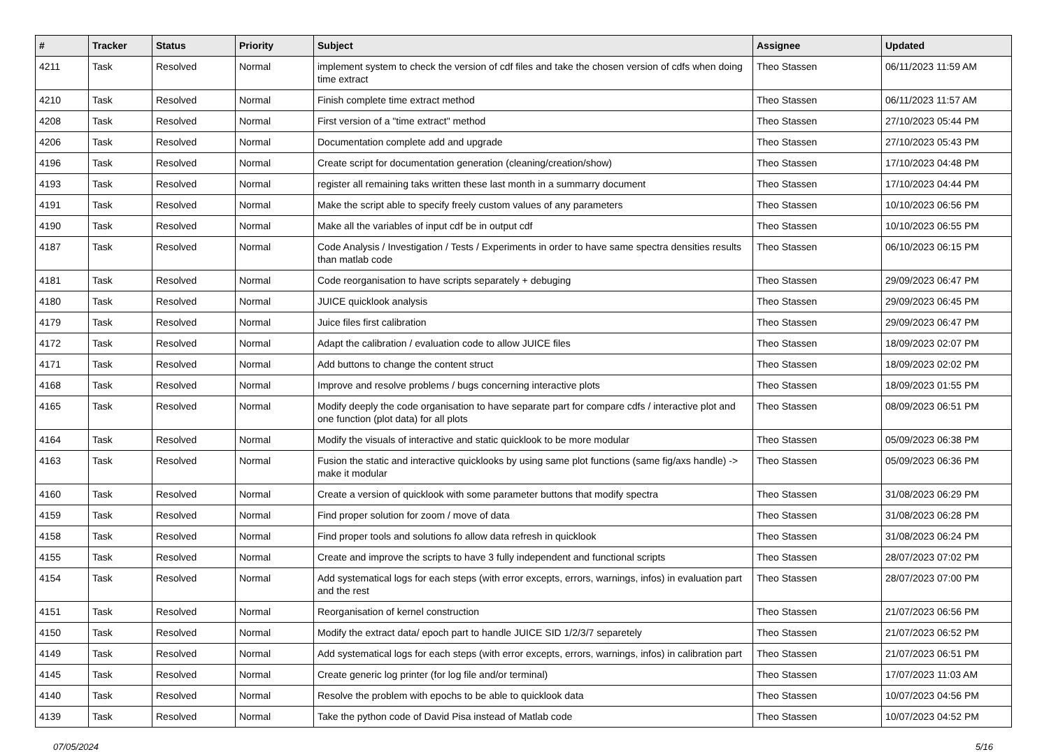| # | Tracker | Status | Priority | Subject | Assignee | Updated |
| --- | --- | --- | --- | --- | --- | --- |
| 4211 | Task | Resolved | Normal | implement system to check the version of cdf files and take the chosen version of cdfs when doing time extract | Theo Stassen | 06/11/2023 11:59 AM |
| 4210 | Task | Resolved | Normal | Finish complete time extract method | Theo Stassen | 06/11/2023 11:57 AM |
| 4208 | Task | Resolved | Normal | First version of a "time extract" method | Theo Stassen | 27/10/2023 05:44 PM |
| 4206 | Task | Resolved | Normal | Documentation complete add and upgrade | Theo Stassen | 27/10/2023 05:43 PM |
| 4196 | Task | Resolved | Normal | Create script for documentation generation (cleaning/creation/show) | Theo Stassen | 17/10/2023 04:48 PM |
| 4193 | Task | Resolved | Normal | register all remaining taks written these last month in a summarry document | Theo Stassen | 17/10/2023 04:44 PM |
| 4191 | Task | Resolved | Normal | Make the script able to specify freely custom values of any parameters | Theo Stassen | 10/10/2023 06:56 PM |
| 4190 | Task | Resolved | Normal | Make all the variables of input cdf be in output cdf | Theo Stassen | 10/10/2023 06:55 PM |
| 4187 | Task | Resolved | Normal | Code Analysis / Investigation / Tests / Experiments in order to have same spectra densities results than matlab code | Theo Stassen | 06/10/2023 06:15 PM |
| 4181 | Task | Resolved | Normal | Code reorganisation to have scripts separately + debuging | Theo Stassen | 29/09/2023 06:47 PM |
| 4180 | Task | Resolved | Normal | JUICE quicklook analysis | Theo Stassen | 29/09/2023 06:45 PM |
| 4179 | Task | Resolved | Normal | Juice files first calibration | Theo Stassen | 29/09/2023 06:47 PM |
| 4172 | Task | Resolved | Normal | Adapt the calibration / evaluation code to allow JUICE files | Theo Stassen | 18/09/2023 02:07 PM |
| 4171 | Task | Resolved | Normal | Add buttons to change the content struct | Theo Stassen | 18/09/2023 02:02 PM |
| 4168 | Task | Resolved | Normal | Improve and resolve problems / bugs concerning interactive plots | Theo Stassen | 18/09/2023 01:55 PM |
| 4165 | Task | Resolved | Normal | Modify deeply the code organisation to have separate part for compare cdfs / interactive plot and one function (plot data) for all plots | Theo Stassen | 08/09/2023 06:51 PM |
| 4164 | Task | Resolved | Normal | Modify the visuals of interactive and static quicklook to be more modular | Theo Stassen | 05/09/2023 06:38 PM |
| 4163 | Task | Resolved | Normal | Fusion the static and interactive quicklooks by using same plot functions (same fig/axs handle) -> make it modular | Theo Stassen | 05/09/2023 06:36 PM |
| 4160 | Task | Resolved | Normal | Create a version of quicklook with some parameter buttons that modify spectra | Theo Stassen | 31/08/2023 06:29 PM |
| 4159 | Task | Resolved | Normal | Find proper solution for zoom / move of data | Theo Stassen | 31/08/2023 06:28 PM |
| 4158 | Task | Resolved | Normal | Find proper tools and solutions fo allow data refresh in quicklook | Theo Stassen | 31/08/2023 06:24 PM |
| 4155 | Task | Resolved | Normal | Create and improve the scripts to have 3 fully independent and functional scripts | Theo Stassen | 28/07/2023 07:02 PM |
| 4154 | Task | Resolved | Normal | Add systematical logs for each steps (with error excepts, errors, warnings, infos) in evaluation part and the rest | Theo Stassen | 28/07/2023 07:00 PM |
| 4151 | Task | Resolved | Normal | Reorganisation of kernel construction | Theo Stassen | 21/07/2023 06:56 PM |
| 4150 | Task | Resolved | Normal | Modify the extract data/ epoch part to handle JUICE SID 1/2/3/7 separetely | Theo Stassen | 21/07/2023 06:52 PM |
| 4149 | Task | Resolved | Normal | Add systematical logs for each steps (with error excepts, errors, warnings, infos) in calibration part | Theo Stassen | 21/07/2023 06:51 PM |
| 4145 | Task | Resolved | Normal | Create generic log printer (for log file and/or terminal) | Theo Stassen | 17/07/2023 11:03 AM |
| 4140 | Task | Resolved | Normal | Resolve the problem with epochs to be able to quicklook data | Theo Stassen | 10/07/2023 04:56 PM |
| 4139 | Task | Resolved | Normal | Take the python code of David Pisa instead of Matlab code | Theo Stassen | 10/07/2023 04:52 PM |
07/05/2024 5/16